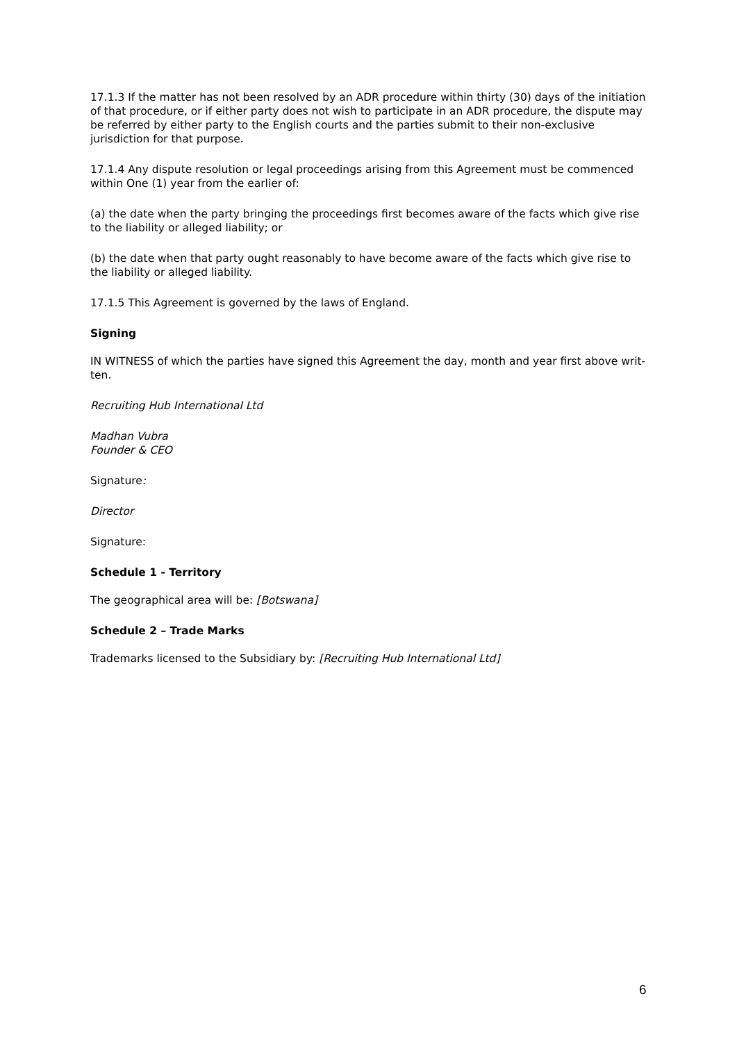17.1.3 If the matter has not been resolved by an ADR procedure within thirty (30) days of the initiation of that procedure, or if either party does not wish to participate in an ADR procedure, the dispute may be referred by either party to the English courts and the parties submit to their non-exclusive jurisdiction for that purpose.
17.1.4 Any dispute resolution or legal proceedings arising from this Agreement must be commenced within One (1) year from the earlier of:
(a) the date when the party bringing the proceedings first becomes aware of the facts which give rise to the liability or alleged liability; or
(b) the date when that party ought reasonably to have become aware of the facts which give rise to the liability or alleged liability.
17.1.5 This Agreement is governed by the laws of England.
Signing
IN WITNESS of which the parties have signed this Agreement the day, month and year first above writ- ten.
Recruiting Hub International Ltd
Madhan Vubra
Founder & CEO
Signature:
Director
Signature:
Schedule 1 - Territory
The geographical area will be: [Botswana]
Schedule 2 – Trade Marks
Trademarks licensed to the Subsidiary by: [Recruiting Hub International Ltd]
6